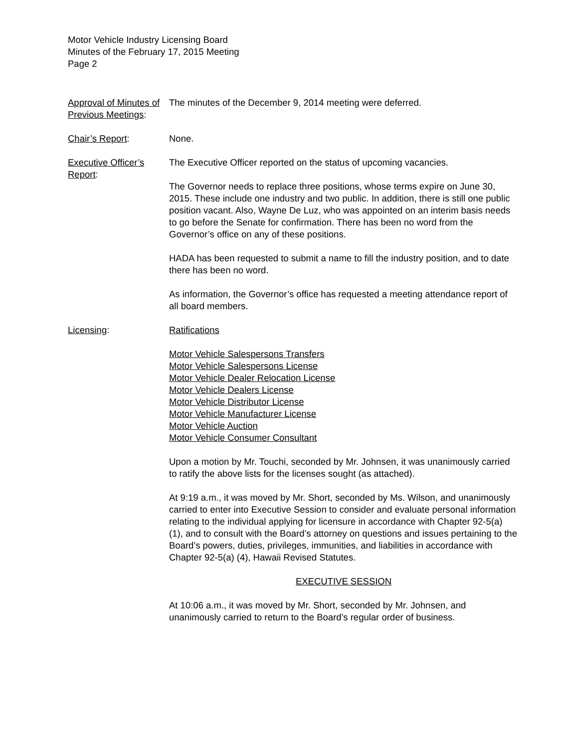Motor Vehicle Industry Licensing Board
Minutes of the February 17, 2015 Meeting
Page 2
Approval of Minutes of Previous Meetings:
The minutes of the December 9, 2014 meeting were deferred.
Chair’s Report: None.
Executive Officer’s Report:
The Executive Officer reported on the status of upcoming vacancies.
The Governor needs to replace three positions, whose terms expire on June 30, 2015. These include one industry and two public. In addition, there is still one public position vacant. Also, Wayne De Luz, who was appointed on an interim basis needs to go before the Senate for confirmation. There has been no word from the Governor’s office on any of these positions.
HADA has been requested to submit a name to fill the industry position, and to date there has been no word.
As information, the Governor’s office has requested a meeting attendance report of all board members.
Licensing: Ratifications
Motor Vehicle Salespersons Transfers
Motor Vehicle Salespersons License
Motor Vehicle Dealer Relocation License
Motor Vehicle Dealers License
Motor Vehicle Distributor License
Motor Vehicle Manufacturer License
Motor Vehicle Auction
Motor Vehicle Consumer Consultant
Upon a motion by Mr. Touchi, seconded by Mr. Johnsen, it was unanimously carried to ratify the above lists for the licenses sought (as attached).
At 9:19 a.m., it was moved by Mr. Short, seconded by Ms. Wilson, and unanimously carried to enter into Executive Session to consider and evaluate personal information relating to the individual applying for licensure in accordance with Chapter 92-5(a) (1), and to consult with the Board’s attorney on questions and issues pertaining to the Board’s powers, duties, privileges, immunities, and liabilities in accordance with Chapter 92-5(a) (4), Hawaii Revised Statutes.
EXECUTIVE SESSION
At 10:06 a.m., it was moved by Mr. Short, seconded by Mr. Johnsen, and unanimously carried to return to the Board’s regular order of business.